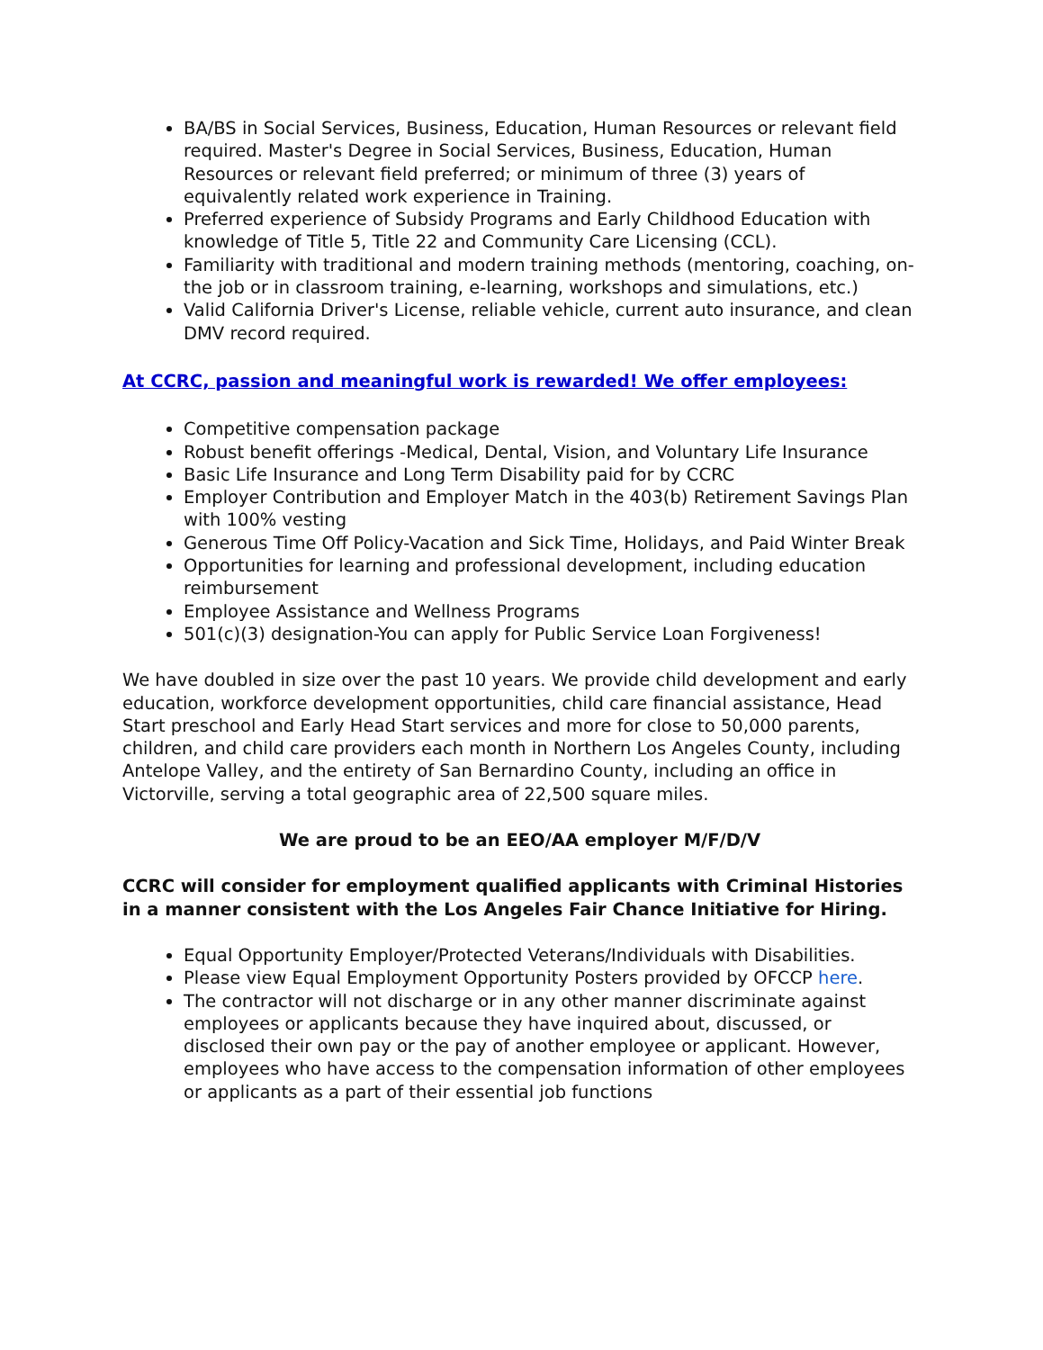BA/BS in Social Services, Business, Education, Human Resources or relevant field required. Master's Degree in Social Services, Business, Education, Human Resources or relevant field preferred; or minimum of three (3) years of equivalently related work experience in Training.
Preferred experience of Subsidy Programs and Early Childhood Education with knowledge of Title 5, Title 22 and Community Care Licensing (CCL).
Familiarity with traditional and modern training methods (mentoring, coaching, on-the job or in classroom training, e-learning, workshops and simulations, etc.)
Valid California Driver's License, reliable vehicle, current auto insurance, and clean DMV record required.
At CCRC, passion and meaningful work is rewarded! We offer employees:
Competitive compensation package
Robust benefit offerings -Medical, Dental, Vision, and Voluntary Life Insurance
Basic Life Insurance and Long Term Disability paid for by CCRC
Employer Contribution and Employer Match in the 403(b) Retirement Savings Plan with 100% vesting
Generous Time Off Policy-Vacation and Sick Time, Holidays, and Paid Winter Break
Opportunities for learning and professional development, including education reimbursement
Employee Assistance and Wellness Programs
501(c)(3) designation-You can apply for Public Service Loan Forgiveness!
We have doubled in size over the past 10 years. We provide child development and early education, workforce development opportunities, child care financial assistance, Head Start preschool and Early Head Start services and more for close to 50,000 parents, children, and child care providers each month in Northern Los Angeles County, including Antelope Valley, and the entirety of San Bernardino County, including an office in Victorville, serving a total geographic area of 22,500 square miles.
We are proud to be an EEO/AA employer M/F/D/V
CCRC will consider for employment qualified applicants with Criminal Histories in a manner consistent with the Los Angeles Fair Chance Initiative for Hiring.
Equal Opportunity Employer/Protected Veterans/Individuals with Disabilities.
Please view Equal Employment Opportunity Posters provided by OFCCP here.
The contractor will not discharge or in any other manner discriminate against employees or applicants because they have inquired about, discussed, or disclosed their own pay or the pay of another employee or applicant. However, employees who have access to the compensation information of other employees or applicants as a part of their essential job functions